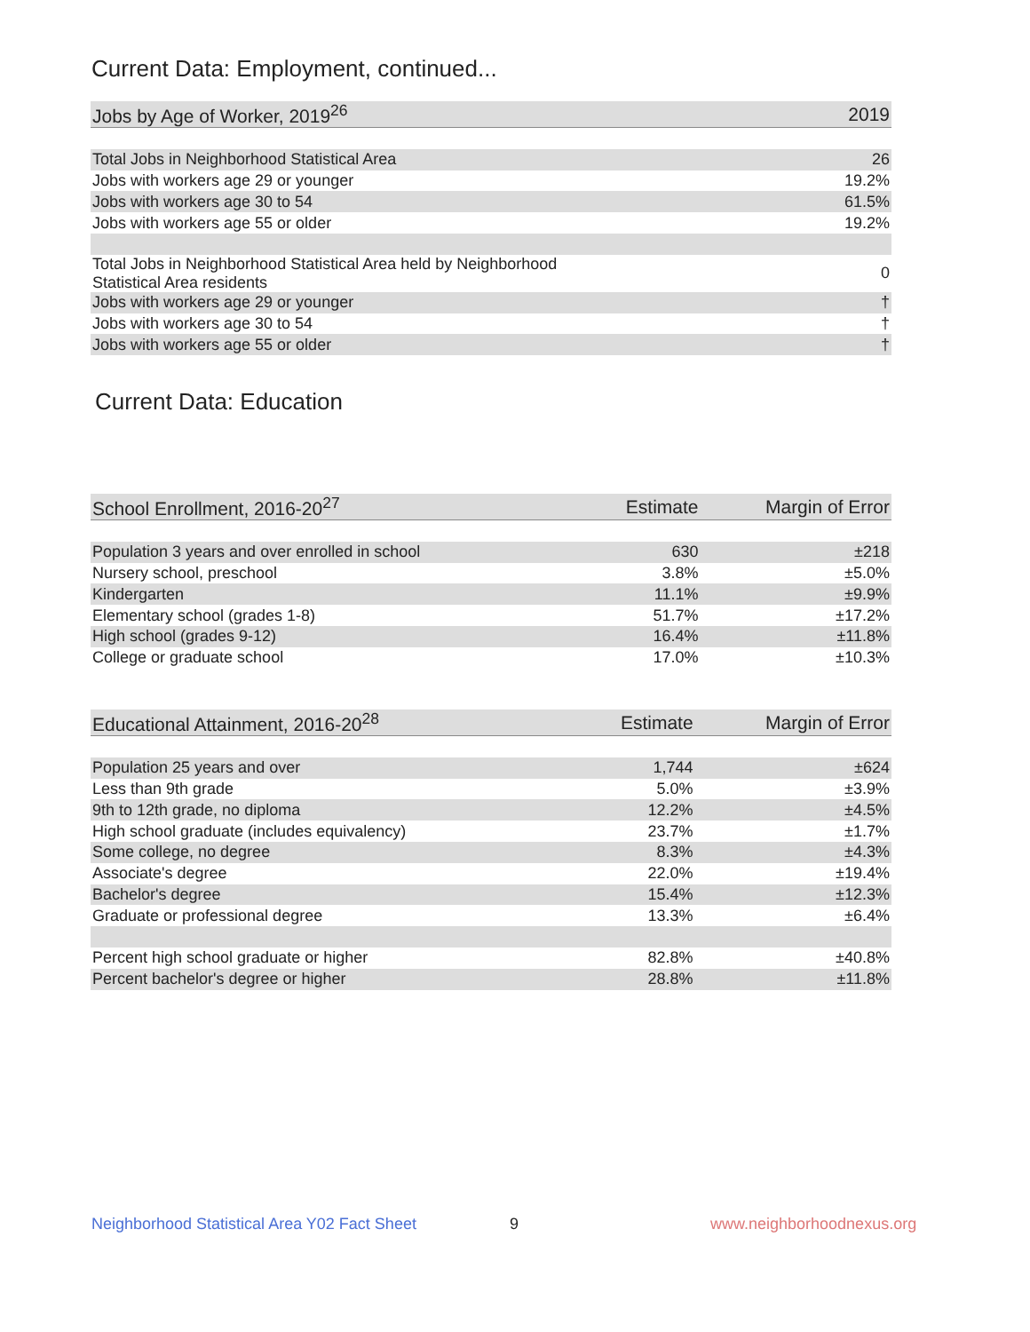Current Data: Employment, continued...
| Jobs by Age of Worker, 2019<sup>26</sup> | 2019 |
| --- | --- |
| Total Jobs in Neighborhood Statistical Area | 26 |
| Jobs with workers age 29 or younger | 19.2% |
| Jobs with workers age 30 to 54 | 61.5% |
| Jobs with workers age 55 or older | 19.2% |
| Total Jobs in Neighborhood Statistical Area held by Neighborhood Statistical Area residents | 0 |
| Jobs with workers age 29 or younger | † |
| Jobs with workers age 30 to 54 | † |
| Jobs with workers age 55 or older | † |
Current Data: Education
| School Enrollment, 2016-20<sup>27</sup> | Estimate | Margin of Error |
| --- | --- | --- |
| Population 3 years and over enrolled in school | 630 | ±218 |
| Nursery school, preschool | 3.8% | ±5.0% |
| Kindergarten | 11.1% | ±9.9% |
| Elementary school (grades 1-8) | 51.7% | ±17.2% |
| High school (grades 9-12) | 16.4% | ±11.8% |
| College or graduate school | 17.0% | ±10.3% |
| Educational Attainment, 2016-20<sup>28</sup> | Estimate | Margin of Error |
| --- | --- | --- |
| Population 25 years and over | 1,744 | ±624 |
| Less than 9th grade | 5.0% | ±3.9% |
| 9th to 12th grade, no diploma | 12.2% | ±4.5% |
| High school graduate (includes equivalency) | 23.7% | ±1.7% |
| Some college, no degree | 8.3% | ±4.3% |
| Associate's degree | 22.0% | ±19.4% |
| Bachelor's degree | 15.4% | ±12.3% |
| Graduate or professional degree | 13.3% | ±6.4% |
| Percent high school graduate or higher | 82.8% | ±40.8% |
| Percent bachelor's degree or higher | 28.8% | ±11.8% |
Neighborhood Statistical Area Y02 Fact Sheet
9 www.neighborhoodnexus.org